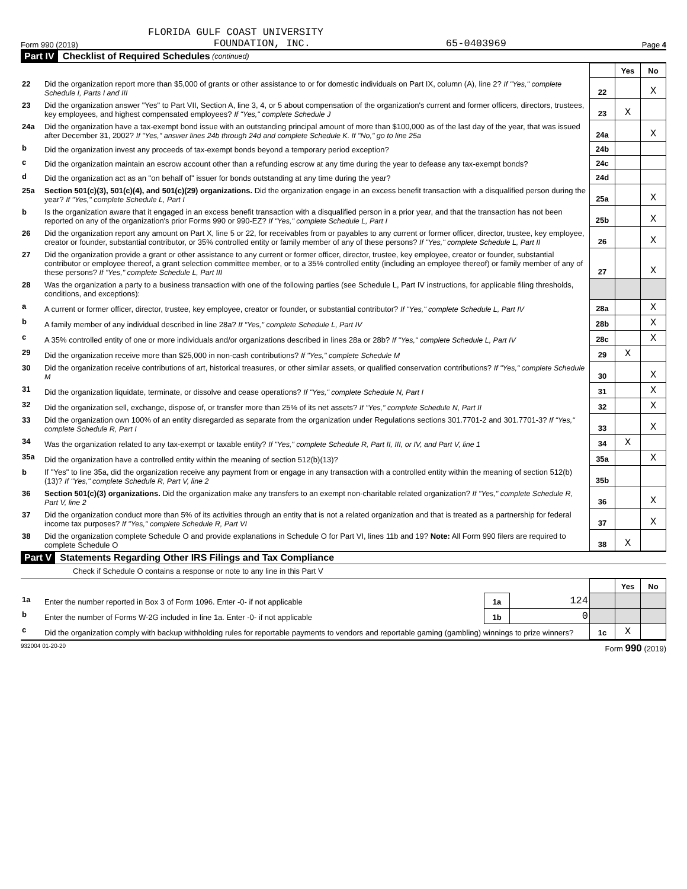FLORIDA GULF COAST UNIVERSITY
Form 990 (2019) FOUNDATION, INC. 65-0403969 Page 4
Part IV Checklist of Required Schedules (continued)
| | | | Yes | No |
| 22 | Did the organization report more than $5,000 of grants or other assistance to or for domestic individuals on Part IX, column (A), line 2? If "Yes," complete Schedule I, Parts I and III | 22 | | X |
| 23 | Did the organization answer "Yes" to Part VII, Section A, line 3, 4, or 5 about compensation of the organization's current and former officers, directors, trustees, key employees, and highest compensated employees? If "Yes," complete Schedule J | 23 | X | |
| 24a | Did the organization have a tax-exempt bond issue with an outstanding principal amount of more than $100,000 as of the last day of the year, that was issued after December 31, 2002? If "Yes," answer lines 24b through 24d and complete Schedule K. If "No," go to line 25a | 24a | | X |
| b | Did the organization invest any proceeds of tax-exempt bonds beyond a temporary period exception? | 24b | | |
| c | Did the organization maintain an escrow account other than a refunding escrow at any time during the year to defease any tax-exempt bonds? | 24c | | |
| d | Did the organization act as an "on behalf of" issuer for bonds outstanding at any time during the year? | 24d | | |
| 25a | Section 501(c)(3), 501(c)(4), and 501(c)(29) organizations. Did the organization engage in an excess benefit transaction with a disqualified person during the year? If "Yes," complete Schedule L, Part I | 25a | | X |
| b | Is the organization aware that it engaged in an excess benefit transaction with a disqualified person in a prior year, and that the transaction has not been reported on any of the organization's prior Forms 990 or 990-EZ? If "Yes," complete Schedule L, Part I | 25b | | X |
| 26 | Did the organization report any amount on Part X, line 5 or 22, for receivables from or payables to any current or former officer, director, trustee, key employee, creator or founder, substantial contributor, or 35% controlled entity or family member of any of these persons? If "Yes," complete Schedule L, Part II | 26 | | X |
| 27 | Did the organization provide a grant or other assistance to any current or former officer, director, trustee, key employee, creator or founder, substantial contributor or employee thereof, a grant selection committee member, or to a 35% controlled entity (including an employee thereof) or family member of any of these persons? If "Yes," complete Schedule L, Part III | 27 | | X |
| 28 | Was the organization a party to a business transaction with one of the following parties (see Schedule L, Part IV instructions, for applicable filing thresholds, conditions, and exceptions): | | | |
| a | A current or former officer, director, trustee, key employee, creator or founder, or substantial contributor? If "Yes," complete Schedule L, Part IV | 28a | | X |
| b | A family member of any individual described in line 28a? If "Yes," complete Schedule L, Part IV | 28b | | X |
| c | A 35% controlled entity of one or more individuals and/or organizations described in lines 28a or 28b? If "Yes," complete Schedule L, Part IV | 28c | | X |
| 29 | Did the organization receive more than $25,000 in non-cash contributions? If "Yes," complete Schedule M | 29 | X | |
| 30 | Did the organization receive contributions of art, historical treasures, or other similar assets, or qualified conservation contributions? If "Yes," complete Schedule M | 30 | | X |
| 31 | Did the organization liquidate, terminate, or dissolve and cease operations? If "Yes," complete Schedule N, Part I | 31 | | X |
| 32 | Did the organization sell, exchange, dispose of, or transfer more than 25% of its net assets? If "Yes," complete Schedule N, Part II | 32 | | X |
| 33 | Did the organization own 100% of an entity disregarded as separate from the organization under Regulations sections 301.7701-2 and 301.7701-3? If "Yes," complete Schedule R, Part I | 33 | | X |
| 34 | Was the organization related to any tax-exempt or taxable entity? If "Yes," complete Schedule R, Part II, III, or IV, and Part V, line 1 | 34 | X | |
| 35a | Did the organization have a controlled entity within the meaning of section 512(b)(13)? | 35a | | X |
| b | If "Yes" to line 35a, did the organization receive any payment from or engage in any transaction with a controlled entity within the meaning of section 512(b)(13)? If "Yes," complete Schedule R, Part V, line 2 | 35b | | |
| 36 | Section 501(c)(3) organizations. Did the organization make any transfers to an exempt non-charitable related organization? If "Yes," complete Schedule R, Part V, line 2 | 36 | | X |
| 37 | Did the organization conduct more than 5% of its activities through an entity that is not a related organization and that is treated as a partnership for federal income tax purposes? If "Yes," complete Schedule R, Part VI | 37 | | X |
| 38 | Did the organization complete Schedule O and provide explanations in Schedule O for Part VI, lines 11b and 19? Note: All Form 990 filers are required to complete Schedule O | 38 | X | |
Part V Statements Regarding Other IRS Filings and Tax Compliance
Check if Schedule O contains a response or note to any line in this Part V
| | | | | | Yes | No |
| 1a | Enter the number reported in Box 3 of Form 1096. Enter -0- if not applicable | 1a | 124 | | | |
| b | Enter the number of Forms W-2G included in line 1a. Enter -0- if not applicable | 1b | 0 | | | |
| c | Did the organization comply with backup withholding rules for reportable payments to vendors and reportable gaming (gambling) winnings to prize winners? | | | 1c | X | |
932004 01-20-20 Form 990 (2019)